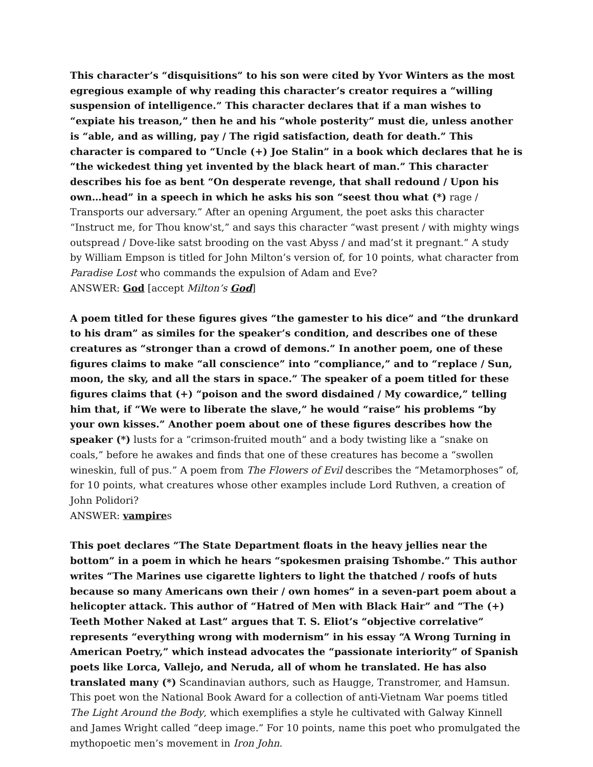This character’s “disquisitions” to his son were cited by Yvor Winters as the most egregious example of why reading this character’s creator requires a “willing suspension of intelligence.” This character declares that if a man wishes to “expiate his treason,” then he and his “whole posterity” must die, unless another is “able, and as willing, pay / The rigid satisfaction, death for death.” This character is compared to “Uncle (+) Joe Stalin” in a book which declares that he is “the wickedest thing yet invented by the black heart of man.” This character describes his foe as bent “On desperate revenge, that shall redound / Upon his own…head” in a speech in which he asks his son “seest thou what (*) rage / Transports our adversary.” After an opening Argument, the poet asks this character “Instruct me, for Thou know'st,” and says this character “wast present / with mighty wings outspread / Dove-like satst brooding on the vast Abyss / and mad’st it pregnant.” A study by William Empson is titled for John Milton’s version of, for 10 points, what character from Paradise Lost who commands the expulsion of Adam and Eve?
ANSWER: God [accept Milton’s God]
A poem titled for these figures gives “the gamester to his dice” and “the drunkard to his dram” as similes for the speaker’s condition, and describes one of these creatures as “stronger than a crowd of demons.” In another poem, one of these figures claims to make “all conscience” into “compliance,” and to “replace / Sun, moon, the sky, and all the stars in space.” The speaker of a poem titled for these figures claims that (+) “poison and the sword disdained / My cowardice,” telling him that, if “We were to liberate the slave,” he would “raise” his problems “by your own kisses.” Another poem about one of these figures describes how the speaker (*) lusts for a “crimson-fruited mouth” and a body twisting like a “snake on coals,” before he awakes and finds that one of these creatures has become a “swollen wineskin, full of pus.” A poem from The Flowers of Evil describes the “Metamorphoses” of, for 10 points, what creatures whose other examples include Lord Ruthven, a creation of John Polidori?
ANSWER: vampires
This poet declares “The State Department floats in the heavy jellies near the bottom” in a poem in which he hears “spokesmen praising Tshombe.” This author writes “The Marines use cigarette lighters to light the thatched / roofs of huts because so many Americans own their / own homes” in a seven-part poem about a helicopter attack. This author of “Hatred of Men with Black Hair” and “The (+) Teeth Mother Naked at Last” argues that T. S. Eliot’s “objective correlative” represents “everything wrong with modernism” in his essay “A Wrong Turning in American Poetry,” which instead advocates the “passionate interiority” of Spanish poets like Lorca, Vallejo, and Neruda, all of whom he translated. He has also translated many (*) Scandinavian authors, such as Haugge, Transtromer, and Hamsun. This poet won the National Book Award for a collection of anti-Vietnam War poems titled The Light Around the Body, which exemplifies a style he cultivated with Galway Kinnell and James Wright called “deep image.” For 10 points, name this poet who promulgated the mythopoetic men’s movement in Iron John.